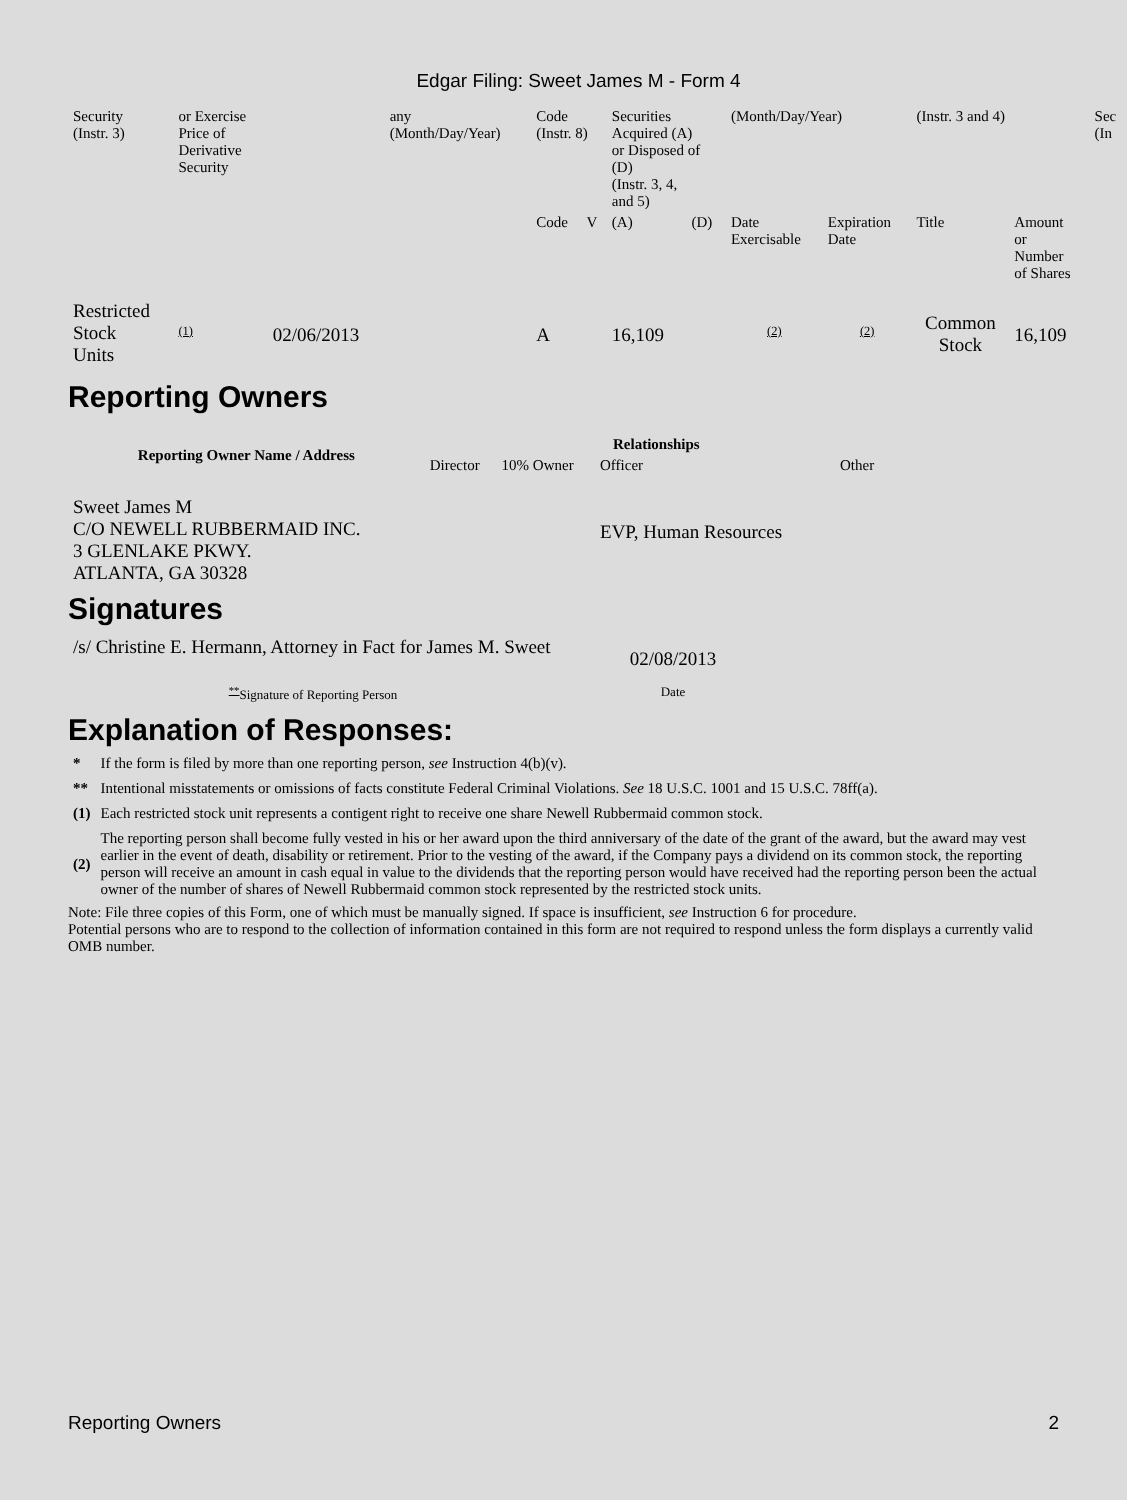Edgar Filing: Sweet James M - Form 4
| Security (Instr. 3) | or Exercise Price of Derivative Security | | any (Month/Day/Year) | Code (Instr. 8) | | Securities Acquired (A) or Disposed of (D) (Instr. 3, 4, and 5) | | (Month/Day/Year) | | (Instr. 3 and 4) | | Sec (In |
| | | | | Code | V | (A) | (D) | Date Exercisable | Expiration Date | Title | Amount or Number of Shares | |
| Restricted Stock Units | <sup>(1)</sup> | 02/06/2013 | | A | | 16,109 | | <sup>(2)</sup> | <sup>(2)</sup> | Common Stock | 16,109 | |
Reporting Owners
| Reporting Owner Name / Address | Relationships | | | |
| --- | --- | --- | --- | --- |
| | Director | 10% Owner | Officer | Other |
| Sweet James M C/O NEWELL RUBBERMAID INC. 3 GLENLAKE PKWY. ATLANTA, GA 30328 | | | EVP, Human Resources | |
Signatures
| /s/ Christine E. Hermann, Attorney in Fact for James M. Sweet | 02/08/2013 |
| <sup>**</sup> Signature of Reporting Person | Date |
Explanation of Responses:
| * | If the form is filed by more than one reporting person, see Instruction 4(b)(v). |
| ** | Intentional misstatements or omissions of facts constitute Federal Criminal Violations. See 18 U.S.C. 1001 and 15 U.S.C. 78ff(a). |
| (1) | Each restricted stock unit represents a contigent right to receive one share Newell Rubbermaid common stock. |
| (2) | The reporting person shall become fully vested in his or her award upon the third anniversary of the date of the grant of the award, but the award may vest earlier in the event of death, disability or retirement. Prior to the vesting of the award, if the Company pays a dividend on its common stock, the reporting person will receive an amount in cash equal in value to the dividends that the reporting person would have received had the reporting person been the actual owner of the number of shares of Newell Rubbermaid common stock represented by the restricted stock units. |
Note: File three copies of this Form, one of which must be manually signed. If space is insufficient, see Instruction 6 for procedure.
Potential persons who are to respond to the collection of information contained in this form are not required to respond unless the form displays a currently valid OMB number.
Reporting Owners 2